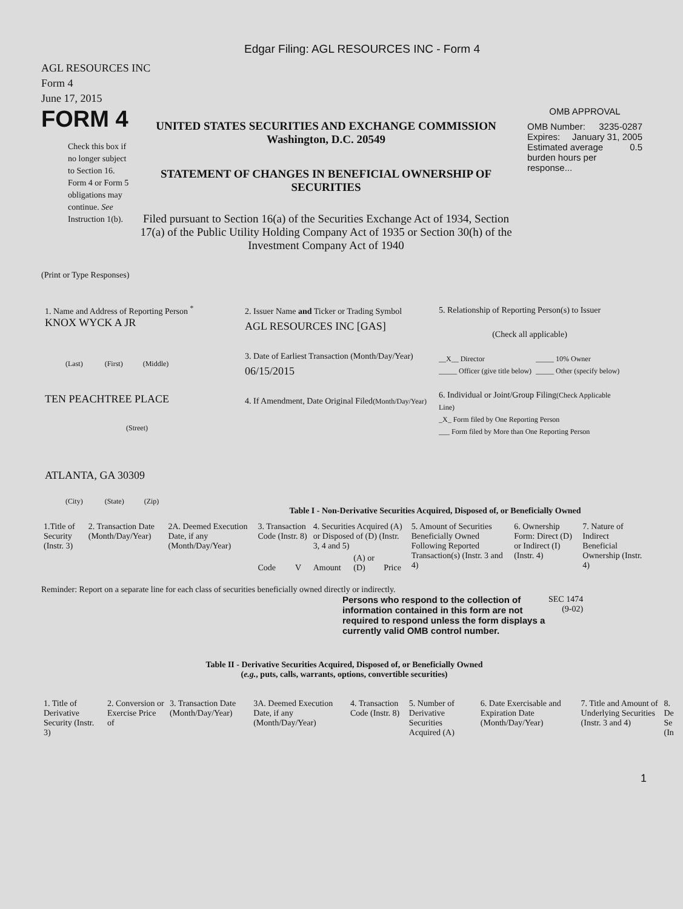Edgar Filing: AGL RESOURCES INC - Form 4
AGL RESOURCES INC
Form 4
June 17, 2015
FORM 4
Check this box if no longer subject to Section 16. Form 4 or Form 5 obligations may continue. See Instruction 1(b).
UNITED STATES SECURITIES AND EXCHANGE COMMISSION
Washington, D.C. 20549
STATEMENT OF CHANGES IN BENEFICIAL OWNERSHIP OF SECURITIES
Filed pursuant to Section 16(a) of the Securities Exchange Act of 1934, Section 17(a) of the Public Utility Holding Company Act of 1935 or Section 30(h) of the Investment Company Act of 1940
OMB APPROVAL
OMB Number: 3235-0287
Expires: January 31, 2005
Estimated average burden hours per response... 0.5
(Print or Type Responses)
1. Name and Address of Reporting Person <sup>*</sup>
KNOX WYCK A JR
(Last) (First) (Middle)
TEN PEACHTREE PLACE
(Street)
ATLANTA, GA 30309
(City) (State) (Zip)
2. Issuer Name and Ticker or Trading Symbol
AGL RESOURCES INC [GAS]
3. Date of Earliest Transaction (Month/Day/Year)
06/15/2015
4. If Amendment, Date Original Filed(Month/Day/Year)
5. Relationship of Reporting Person(s) to Issuer
(Check all applicable)
__X__ Director
_____ Officer (give title below)
_____ 10% Owner
_____ Other (specify below)
6. Individual or Joint/Group Filing(Check Applicable Line)
_X_ Form filed by One Reporting Person
___ Form filed by More than One Reporting Person
Table I - Non-Derivative Securities Acquired, Disposed of, or Beneficially Owned
| 1.Title of Security (Instr. 3) | 2. Transaction Date (Month/Day/Year) | 2A. Deemed Execution Date, if any (Month/Day/Year) | 3. Transaction Code (Instr. 8) | | 4. Securities Acquired (A) or Disposed of (D) (Instr. 3, 4 and 5) | | | 5. Amount of Securities Beneficially Owned Following Reported Transaction(s) (Instr. 3 and 4) | 6. Ownership Form: Direct (D) or Indirect (I) (Instr. 4) | 7. Nature of Indirect Beneficial Ownership (Instr. 4) |
| --- | --- | --- | --- | --- | --- | --- | --- | --- | --- | --- |
| | | | Code | V | Amount | (A) or (D) | Price | | | |
Reminder: Report on a separate line for each class of securities beneficially owned directly or indirectly.
Persons who respond to the collection of information contained in this form are not required to respond unless the form displays a currently valid OMB control number.
SEC 1474
(9-02)
Table II - Derivative Securities Acquired, Disposed of, or Beneficially Owned
(e.g., puts, calls, warrants, options, convertible securities)
| 1. Title of Derivative Security (Instr. 3) | 2. Conversion or Exercise Price of | 3. Transaction Date (Month/Day/Year) | 3A. Deemed Execution Date, if any (Month/Day/Year) | 4. Transaction Code (Instr. 8) | 5. Number of Derivative Securities Acquired (A) | 6. Date Exercisable and Expiration Date (Month/Day/Year) | 7. Title and Amount of Underlying Securities (Instr. 3 and 4) | 8. De Se (In |
| --- | --- | --- | --- | --- | --- | --- | --- | --- |
1